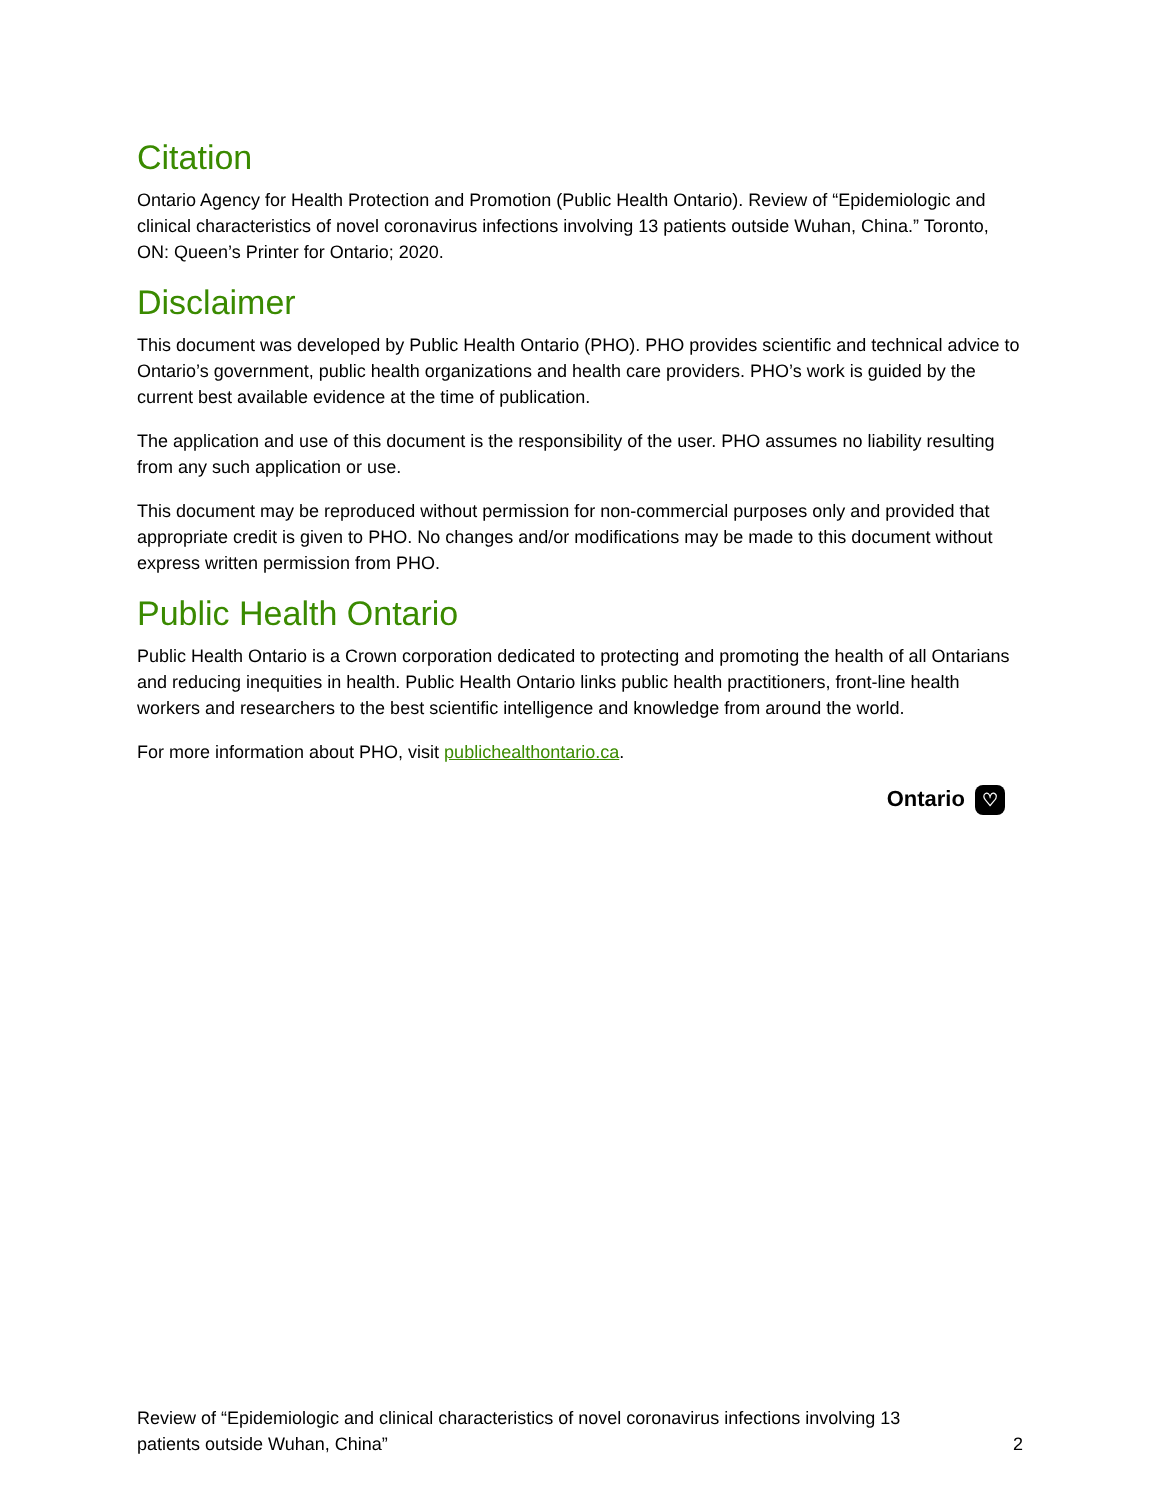Citation
Ontario Agency for Health Protection and Promotion (Public Health Ontario). Review of “Epidemiologic and clinical characteristics of novel coronavirus infections involving 13 patients outside Wuhan, China.” Toronto, ON: Queen’s Printer for Ontario; 2020.
Disclaimer
This document was developed by Public Health Ontario (PHO). PHO provides scientific and technical advice to Ontario’s government, public health organizations and health care providers. PHO’s work is guided by the current best available evidence at the time of publication.
The application and use of this document is the responsibility of the user. PHO assumes no liability resulting from any such application or use.
This document may be reproduced without permission for non-commercial purposes only and provided that appropriate credit is given to PHO. No changes and/or modifications may be made to this document without express written permission from PHO.
Public Health Ontario
Public Health Ontario is a Crown corporation dedicated to protecting and promoting the health of all Ontarians and reducing inequities in health. Public Health Ontario links public health practitioners, front-line health workers and researchers to the best scientific intelligence and knowledge from around the world.
For more information about PHO, visit publichealthontario.ca.
Ontario ♡
Review of “Epidemiologic and clinical characteristics of novel coronavirus infections involving 13
patients outside Wuhan, China”
2